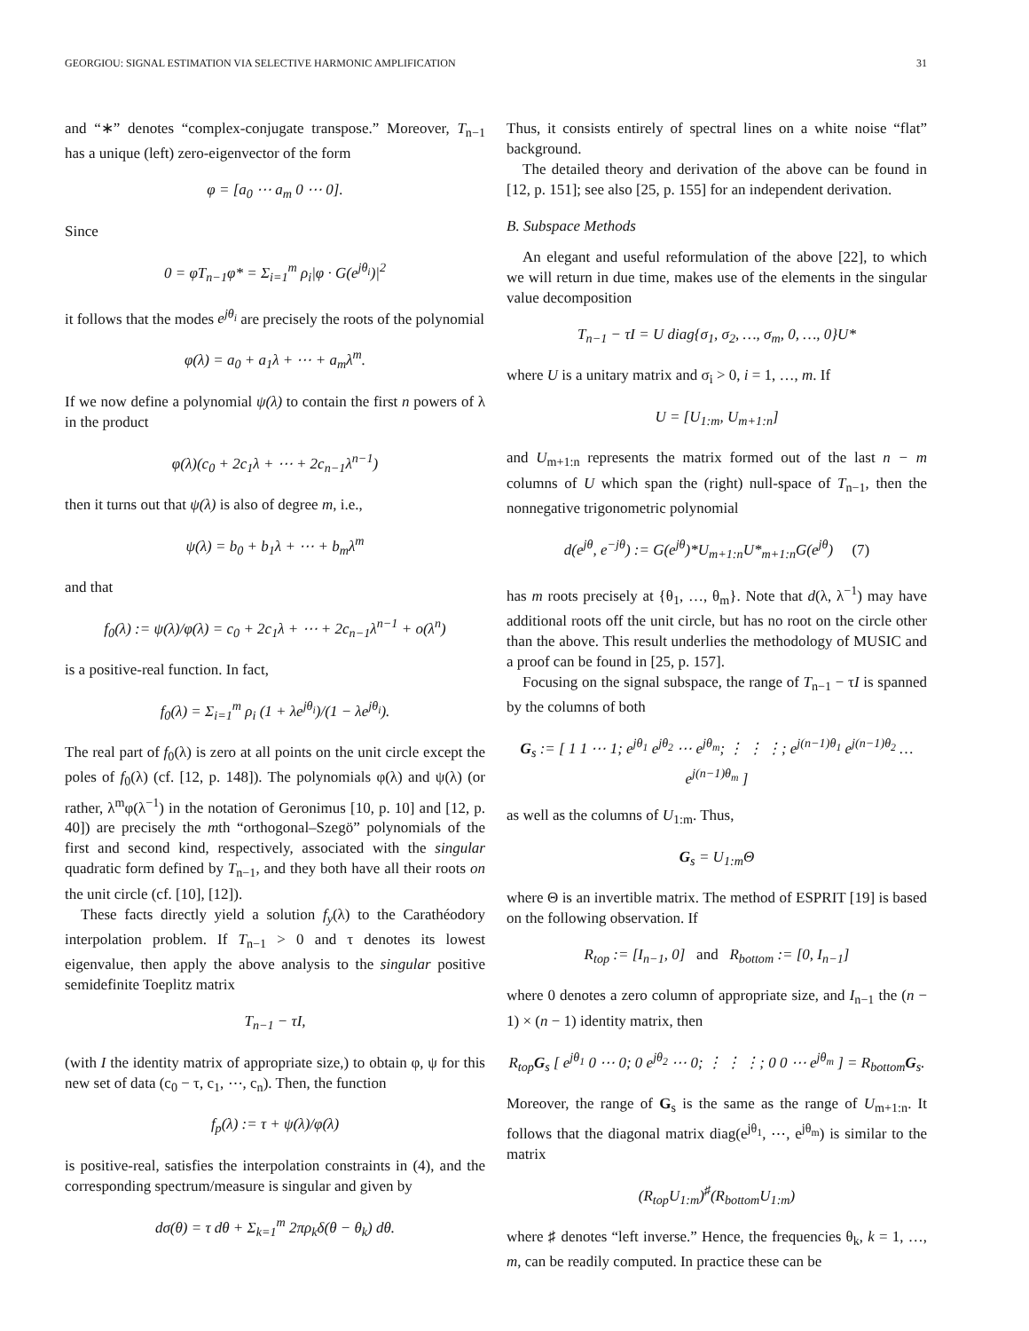GEORGIOU: SIGNAL ESTIMATION VIA SELECTIVE HARMONIC AMPLIFICATION 31
and “∗” denotes “complex-conjugate transpose.” Moreover, T<sub>n−1</sub> has a unique (left) zero-eigenvector of the form
φ = [a<sub>0</sub> ⋯ a<sub>m</sub> 0 ⋯ 0].
Since
0 = φT<sub>n−1</sub>φ* = Σ<sub>i=1</sub><sup>m</sup> ρ<sub>i</sub>|φ · G(e<sup>jθ<sub>i</sub></sup>)|<sup>2</sup>
it follows that the modes e<sup>jθ<sub>i</sub></sup> are precisely the roots of the polynomial
φ(λ) = a<sub>0</sub> + a<sub>1</sub>λ + ⋯ + a<sub>m</sub>λ<sup>m</sup>.
If we now define a polynomial ψ(λ) to contain the first n powers of λ in the product
φ(λ)(c<sub>0</sub> + 2c<sub>1</sub>λ + ⋯ + 2c<sub>n−1</sub>λ<sup>n−1</sup>)
then it turns out that ψ(λ) is also of degree m, i.e.,
ψ(λ) = b<sub>0</sub> + b<sub>1</sub>λ + ⋯ + b<sub>m</sub>λ<sup>m</sup>
and that
f<sub>0</sub>(λ) := ψ(λ)/φ(λ) = c<sub>0</sub> + 2c<sub>1</sub>λ + ⋯ + 2c<sub>n−1</sub>λ<sup>n−1</sup> + o(λ<sup>n</sup>)
is a positive-real function. In fact,
f<sub>0</sub>(λ) = Σ<sub>i=1</sub><sup>m</sup> ρ<sub>i</sub> (1 + λe<sup>jθ<sub>i</sub></sup>)/(1 − λe<sup>jθ<sub>i</sub></sup>).
The real part of f<sub>0</sub>(λ) is zero at all points on the unit circle except the poles of f<sub>0</sub>(λ) (cf. [12, p. 148]). The polynomials φ(λ) and ψ(λ) (or rather, λ<sup>m</sup>φ(λ<sup>−1</sup>) in the notation of Geronimus [10, p. 10] and [12, p. 40]) are precisely the mth “orthogonal–Szegö” polynomials of the first and second kind, respectively, associated with the singular quadratic form defined by T<sub>n−1</sub>, and they both have all their roots on the unit circle (cf. [10], [12]).
These facts directly yield a solution f<sub>y</sub>(λ) to the Carathéodory interpolation problem. If T<sub>n−1</sub> > 0 and τ denotes its lowest eigenvalue, then apply the above analysis to the singular positive semidefinite Toeplitz matrix
T<sub>n−1</sub> − τI,
(with I the identity matrix of appropriate size,) to obtain φ, ψ for this new set of data (c<sub>0</sub> − τ, c<sub>1</sub>, ⋯, c<sub>n</sub>). Then, the function
f<sub>p</sub>(λ) := τ + ψ(λ)/φ(λ)
is positive-real, satisfies the interpolation constraints in (4), and the corresponding spectrum/measure is singular and given by
dσ(θ) = τ dθ + Σ<sub>k=1</sub><sup>m</sup> 2πρ<sub>k</sub>δ(θ − θ<sub>k</sub>) dθ.
Thus, it consists entirely of spectral lines on a white noise “flat” background.
The detailed theory and derivation of the above can be found in [12, p. 151]; see also [25, p. 155] for an independent derivation.
B. Subspace Methods
An elegant and useful reformulation of the above [22], to which we will return in due time, makes use of the elements in the singular value decomposition
T<sub>n−1</sub> − τI = U diag{σ<sub>1</sub>, σ<sub>2</sub>, …, σ<sub>m</sub>, 0, …, 0}U*
where U is a unitary matrix and σ<sub>i</sub> > 0, i = 1, …, m. If
U = [U<sub>1:m</sub>, U<sub>m+1:n</sub>]
and U<sub>m+1:n</sub> represents the matrix formed out of the last n − m columns of U which span the (right) null-space of T<sub>n−1</sub>, then the nonnegative trigonometric polynomial
d(e<sup>jθ</sup>, e<sup>−jθ</sup>) := G(e<sup>jθ</sup>)*U<sub>m+1:n</sub>U*<sub>m+1:n</sub>G(e<sup>jθ</sup>) (7)
has m roots precisely at {θ<sub>1</sub>, …, θ<sub>m</sub>}. Note that d(λ, λ<sup>−1</sup>) may have additional roots off the unit circle, but has no root on the circle other than the above. This result underlies the methodology of MUSIC and a proof can be found in [25, p. 157].
Focusing on the signal subspace, the range of T<sub>n−1</sub> − τI is spanned by the columns of both
G<sub>s</sub> := [ 1 1 ⋯ 1; e<sup>jθ<sub>1</sub></sup> e<sup>jθ<sub>2</sub></sup> ⋯ e<sup>jθ<sub>m</sub></sup>; ⋮ ⋮ ⋮; e<sup>j(n−1)θ<sub>1</sub></sup> e<sup>j(n−1)θ<sub>2</sub></sup> … e<sup>j(n−1)θ<sub>m</sub></sup> ]
as well as the columns of U<sub>1:m</sub>. Thus,
G<sub>s</sub> = U<sub>1:m</sub>Θ
where Θ is an invertible matrix. The method of ESPRIT [19] is based on the following observation. If
R<sub>top</sub> := [I<sub>n−1</sub>, 0] and R<sub>bottom</sub> := [0, I<sub>n−1</sub>]
where 0 denotes a zero column of appropriate size, and I<sub>n−1</sub> the (n − 1) × (n − 1) identity matrix, then
R<sub>top</sub>G<sub>s</sub> [ e<sup>jθ<sub>1</sub></sup> 0 ⋯ 0; 0 e<sup>jθ<sub>2</sub></sup> ⋯ 0; ⋮ ⋮ ⋮; 0 0 ⋯ e<sup>jθ<sub>m</sub></sup> ] = R<sub>bottom</sub>G<sub>s</sub>.
Moreover, the range of G<sub>s</sub> is the same as the range of U<sub>m+1:n</sub>. It follows that the diagonal matrix diag(e<sup>jθ<sub>1</sub></sup>, ⋯, e<sup>jθ<sub>m</sub></sup>) is similar to the matrix
(R<sub>top</sub>U<sub>1:m</sub>)<sup>♯</sup>(R<sub>bottom</sub>U<sub>1:m</sub>)
where ♯ denotes “left inverse.” Hence, the frequencies θ<sub>k</sub>, k = 1, …, m, can be readily computed. In practice these can be